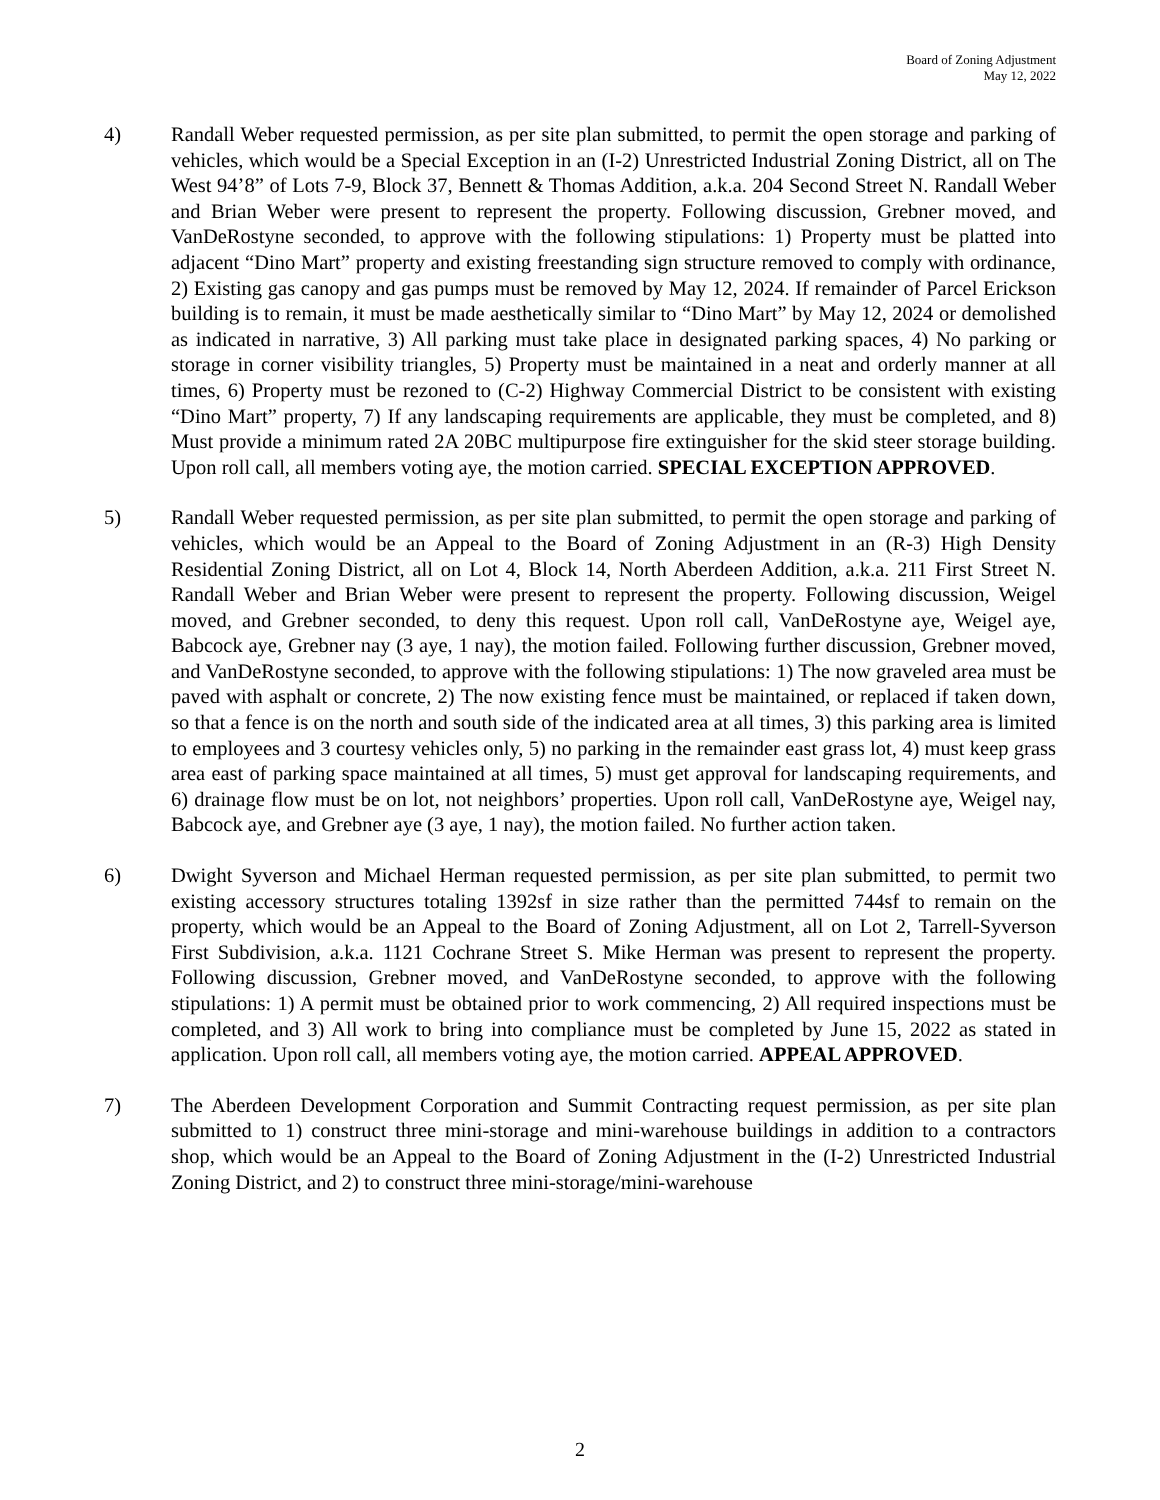Board of Zoning Adjustment
May 12, 2022
4) Randall Weber requested permission, as per site plan submitted, to permit the open storage and parking of vehicles, which would be a Special Exception in an (I-2) Unrestricted Industrial Zoning District, all on The West 94’8” of Lots 7-9, Block 37, Bennett & Thomas Addition, a.k.a. 204 Second Street N. Randall Weber and Brian Weber were present to represent the property. Following discussion, Grebner moved, and VanDeRostyne seconded, to approve with the following stipulations: 1) Property must be platted into adjacent “Dino Mart” property and existing freestanding sign structure removed to comply with ordinance, 2) Existing gas canopy and gas pumps must be removed by May 12, 2024. If remainder of Parcel Erickson building is to remain, it must be made aesthetically similar to “Dino Mart” by May 12, 2024 or demolished as indicated in narrative, 3) All parking must take place in designated parking spaces, 4) No parking or storage in corner visibility triangles, 5) Property must be maintained in a neat and orderly manner at all times, 6) Property must be rezoned to (C-2) Highway Commercial District to be consistent with existing “Dino Mart” property, 7) If any landscaping requirements are applicable, they must be completed, and 8) Must provide a minimum rated 2A 20BC multipurpose fire extinguisher for the skid steer storage building. Upon roll call, all members voting aye, the motion carried. SPECIAL EXCEPTION APPROVED.
5) Randall Weber requested permission, as per site plan submitted, to permit the open storage and parking of vehicles, which would be an Appeal to the Board of Zoning Adjustment in an (R-3) High Density Residential Zoning District, all on Lot 4, Block 14, North Aberdeen Addition, a.k.a. 211 First Street N. Randall Weber and Brian Weber were present to represent the property. Following discussion, Weigel moved, and Grebner seconded, to deny this request. Upon roll call, VanDeRostyne aye, Weigel aye, Babcock aye, Grebner nay (3 aye, 1 nay), the motion failed. Following further discussion, Grebner moved, and VanDeRostyne seconded, to approve with the following stipulations: 1) The now graveled area must be paved with asphalt or concrete, 2) The now existing fence must be maintained, or replaced if taken down, so that a fence is on the north and south side of the indicated area at all times, 3) this parking area is limited to employees and 3 courtesy vehicles only, 5) no parking in the remainder east grass lot, 4) must keep grass area east of parking space maintained at all times, 5) must get approval for landscaping requirements, and 6) drainage flow must be on lot, not neighbors’ properties. Upon roll call, VanDeRostyne aye, Weigel nay, Babcock aye, and Grebner aye (3 aye, 1 nay), the motion failed. No further action taken.
6) Dwight Syverson and Michael Herman requested permission, as per site plan submitted, to permit two existing accessory structures totaling 1392sf in size rather than the permitted 744sf to remain on the property, which would be an Appeal to the Board of Zoning Adjustment, all on Lot 2, Tarrell-Syverson First Subdivision, a.k.a. 1121 Cochrane Street S. Mike Herman was present to represent the property. Following discussion, Grebner moved, and VanDeRostyne seconded, to approve with the following stipulations: 1) A permit must be obtained prior to work commencing, 2) All required inspections must be completed, and 3) All work to bring into compliance must be completed by June 15, 2022 as stated in application. Upon roll call, all members voting aye, the motion carried. APPEAL APPROVED.
7) The Aberdeen Development Corporation and Summit Contracting request permission, as per site plan submitted to 1) construct three mini-storage and mini-warehouse buildings in addition to a contractors shop, which would be an Appeal to the Board of Zoning Adjustment in the (I-2) Unrestricted Industrial Zoning District, and 2) to construct three mini-storage/mini-warehouse
2